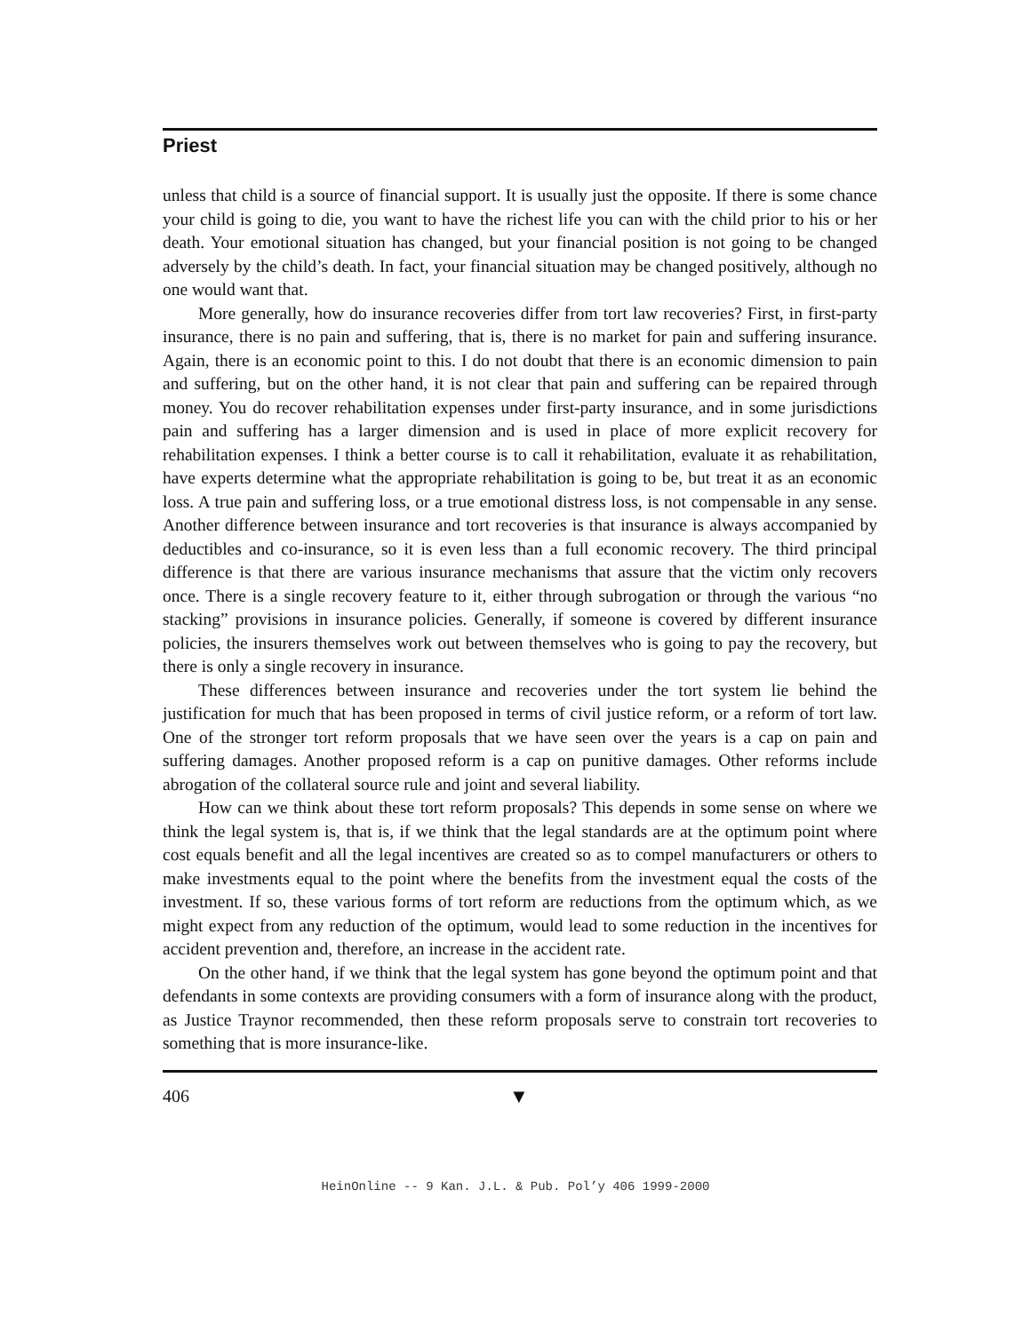Priest
unless that child is a source of financial support. It is usually just the opposite. If there is some chance your child is going to die, you want to have the richest life you can with the child prior to his or her death. Your emotional situation has changed, but your financial position is not going to be changed adversely by the child’s death. In fact, your financial situation may be changed positively, although no one would want that.
More generally, how do insurance recoveries differ from tort law recoveries? First, in first-party insurance, there is no pain and suffering, that is, there is no market for pain and suffering insurance. Again, there is an economic point to this. I do not doubt that there is an economic dimension to pain and suffering, but on the other hand, it is not clear that pain and suffering can be repaired through money. You do recover rehabilitation expenses under first-party insurance, and in some jurisdictions pain and suffering has a larger dimension and is used in place of more explicit recovery for rehabilitation expenses. I think a better course is to call it rehabilitation, evaluate it as rehabilitation, have experts determine what the appropriate rehabilitation is going to be, but treat it as an economic loss. A true pain and suffering loss, or a true emotional distress loss, is not compensable in any sense. Another difference between insurance and tort recoveries is that insurance is always accompanied by deductibles and co-insurance, so it is even less than a full economic recovery. The third principal difference is that there are various insurance mechanisms that assure that the victim only recovers once. There is a single recovery feature to it, either through subrogation or through the various “no stacking” provisions in insurance policies. Generally, if someone is covered by different insurance policies, the insurers themselves work out between themselves who is going to pay the recovery, but there is only a single recovery in insurance.
These differences between insurance and recoveries under the tort system lie behind the justification for much that has been proposed in terms of civil justice reform, or a reform of tort law. One of the stronger tort reform proposals that we have seen over the years is a cap on pain and suffering damages. Another proposed reform is a cap on punitive damages. Other reforms include abrogation of the collateral source rule and joint and several liability.
How can we think about these tort reform proposals? This depends in some sense on where we think the legal system is, that is, if we think that the legal standards are at the optimum point where cost equals benefit and all the legal incentives are created so as to compel manufacturers or others to make investments equal to the point where the benefits from the investment equal the costs of the investment. If so, these various forms of tort reform are reductions from the optimum which, as we might expect from any reduction of the optimum, would lead to some reduction in the incentives for accident prevention and, therefore, an increase in the accident rate.
On the other hand, if we think that the legal system has gone beyond the optimum point and that defendants in some contexts are providing consumers with a form of insurance along with the product, as Justice Traynor recommended, then these reform proposals serve to constrain tort recoveries to something that is more insurance-like.
406 ▼
HeinOnline -- 9 Kan. J.L. & Pub. Pol’y 406 1999-2000